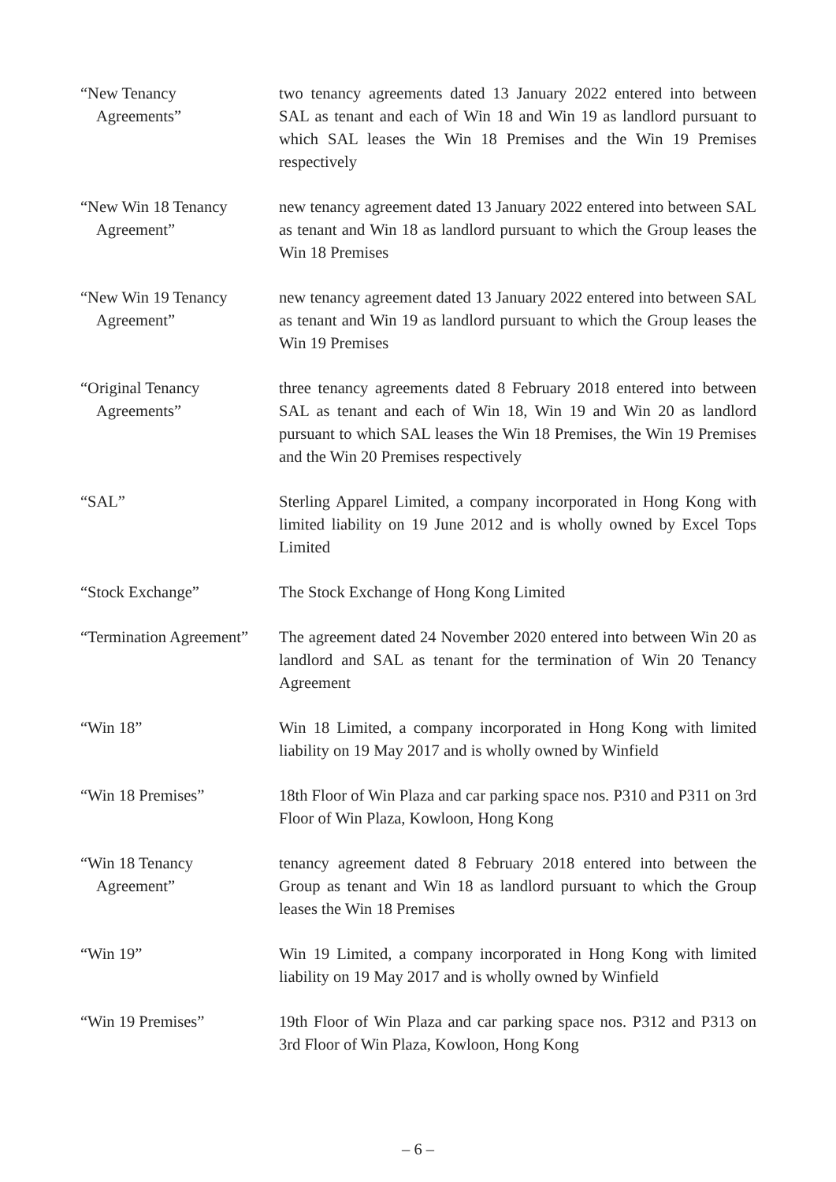“New Tenancy
Agreements”
two tenancy agreements dated 13 January 2022 entered into between SAL as tenant and each of Win 18 and Win 19 as landlord pursuant to which SAL leases the Win 18 Premises and the Win 19 Premises respectively
“New Win 18 Tenancy
Agreement”
new tenancy agreement dated 13 January 2022 entered into between SAL as tenant and Win 18 as landlord pursuant to which the Group leases the Win 18 Premises
“New Win 19 Tenancy
Agreement”
new tenancy agreement dated 13 January 2022 entered into between SAL as tenant and Win 19 as landlord pursuant to which the Group leases the Win 19 Premises
“Original Tenancy
Agreements”
three tenancy agreements dated 8 February 2018 entered into between SAL as tenant and each of Win 18, Win 19 and Win 20 as landlord pursuant to which SAL leases the Win 18 Premises, the Win 19 Premises and the Win 20 Premises respectively
“SAL” Sterling Apparel Limited, a company incorporated in Hong Kong with limited liability on 19 June 2012 and is wholly owned by Excel Tops Limited
“Stock Exchange” The Stock Exchange of Hong Kong Limited
“Termination Agreement”
The agreement dated 24 November 2020 entered into between Win 20 as landlord and SAL as tenant for the termination of Win 20 Tenancy Agreement
“Win 18” Win 18 Limited, a company incorporated in Hong Kong with limited liability on 19 May 2017 and is wholly owned by Winfield
“Win 18 Premises” 18th Floor of Win Plaza and car parking space nos. P310 and P311 on 3rd Floor of Win Plaza, Kowloon, Hong Kong
“Win 18 Tenancy
Agreement”
tenancy agreement dated 8 February 2018 entered into between the Group as tenant and Win 18 as landlord pursuant to which the Group leases the Win 18 Premises
“Win 19” Win 19 Limited, a company incorporated in Hong Kong with limited liability on 19 May 2017 and is wholly owned by Winfield
“Win 19 Premises” 19th Floor of Win Plaza and car parking space nos. P312 and P313 on 3rd Floor of Win Plaza, Kowloon, Hong Kong
– 6 –